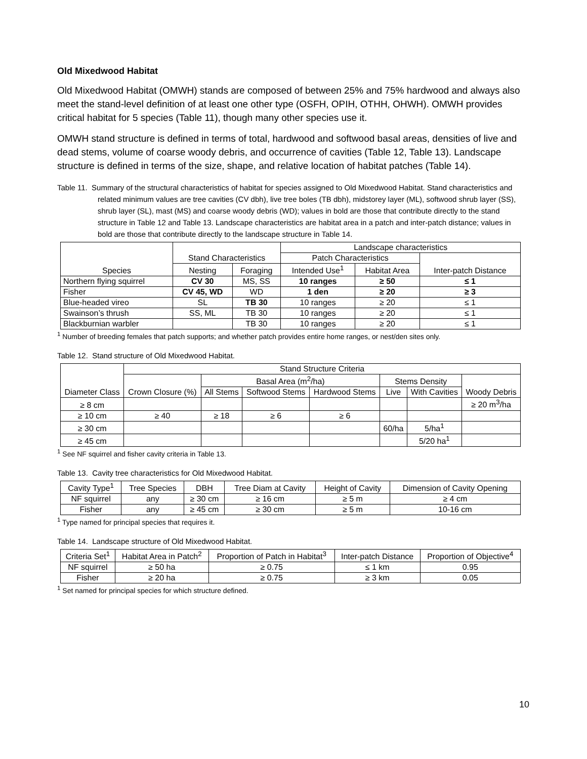Old Mixedwood Habitat
Old Mixedwood Habitat (OMWH) stands are composed of between 25% and 75% hardwood and always also meet the stand-level definition of at least one other type (OSFH, OPIH, OTHH, OHWH). OMWH provides critical habitat for 5 species (Table 11), though many other species use it.
OMWH stand structure is defined in terms of total, hardwood and softwood basal areas, densities of live and dead stems, volume of coarse woody debris, and occurrence of cavities (Table 12, Table 13). Landscape structure is defined in terms of the size, shape, and relative location of habitat patches (Table 14).
Table 11. Summary of the structural characteristics of habitat for species assigned to Old Mixedwood Habitat. Stand characteristics and related minimum values are tree cavities (CV dbh), live tree boles (TB dbh), midstorey layer (ML), softwood shrub layer (SS), shrub layer (SL), mast (MS) and coarse woody debris (WD); values in bold are those that contribute directly to the stand structure in Table 12 and Table 13. Landscape characteristics are habitat area in a patch and inter-patch distance; values in bold are those that contribute directly to the landscape structure in Table 14.
| Species | Stand Characteristics | | Landscape characteristics | | |
| --- | --- | --- | --- | --- | --- |
| | | | Patch Characteristics | | Inter-patch Distance |
| | Nesting | Foraging | Intended Use<sup>1</sup> | Habitat Area | |
| Northern flying squirrel | CV 30 | MS, SS | 10 ranges | ≥ 50 | ≤ 1 |
| Fisher | CV 45, WD | WD | 1 den | ≥ 20 | ≥ 3 |
| Blue-headed vireo | SL | TB 30 | 10 ranges | ≥ 20 | ≤ 1 |
| Swainson’s thrush | SS, ML | TB 30 | 10 ranges | ≥ 20 | ≤ 1 |
| Blackburnian warbler | | TB 30 | 10 ranges | ≥ 20 | ≤ 1 |
<sup>1</sup> Number of breeding females that patch supports; and whether patch provides entire home ranges, or nest/den sites only.
Table 12. Stand structure of Old Mixedwood Habitat.
| Diameter Class | Stand Structure Criteria | | | | | | |
| --- | --- | --- | --- | --- | --- | --- | --- |
| | Crown Closure (%) | Basal Area (m<sup>2</sup>/ha) | | | Stems Density | | Woody Debris |
| | | All Stems | Softwood Stems | Hardwood Stems | Live | With Cavities | |
| ≥ 8 cm | | | | | | | ≥ 20 m<sup>3</sup>/ha |
| ≥ 10 cm | ≥ 40 | ≥ 18 | ≥ 6 | ≥ 6 | | | |
| ≥ 30 cm | | | | | 60/ha | 5/ha<sup>1</sup> | |
| ≥ 45 cm | | | | | | 5/20 ha<sup>1</sup> | |
<sup>1</sup> See NF squirrel and fisher cavity criteria in Table 13.
Table 13. Cavity tree characteristics for Old Mixedwood Habitat.
| Cavity Type<sup>1</sup> | Tree Species | DBH | Tree Diam at Cavity | Height of Cavity | Dimension of Cavity Opening |
| --- | --- | --- | --- | --- | --- |
| NF squirrel | any | ≥ 30 cm | ≥ 16 cm | ≥ 5 m | ≥ 4 cm |
| Fisher | any | ≥ 45 cm | ≥ 30 cm | ≥ 5 m | 10-16 cm |
<sup>1</sup> Type named for principal species that requires it.
Table 14. Landscape structure of Old Mixedwood Habitat.
| Criteria Set<sup>1</sup> | Habitat Area in Patch<sup>2</sup> | Proportion of Patch in Habitat<sup>3</sup> | Inter-patch Distance | Proportion of Objective<sup>4</sup> |
| --- | --- | --- | --- | --- |
| NF squirrel | ≥ 50 ha | ≥ 0.75 | ≤ 1 km | 0.95 |
| Fisher | ≥ 20 ha | ≥ 0.75 | ≥ 3 km | 0.05 |
<sup>1</sup> Set named for principal species for which structure defined.
10